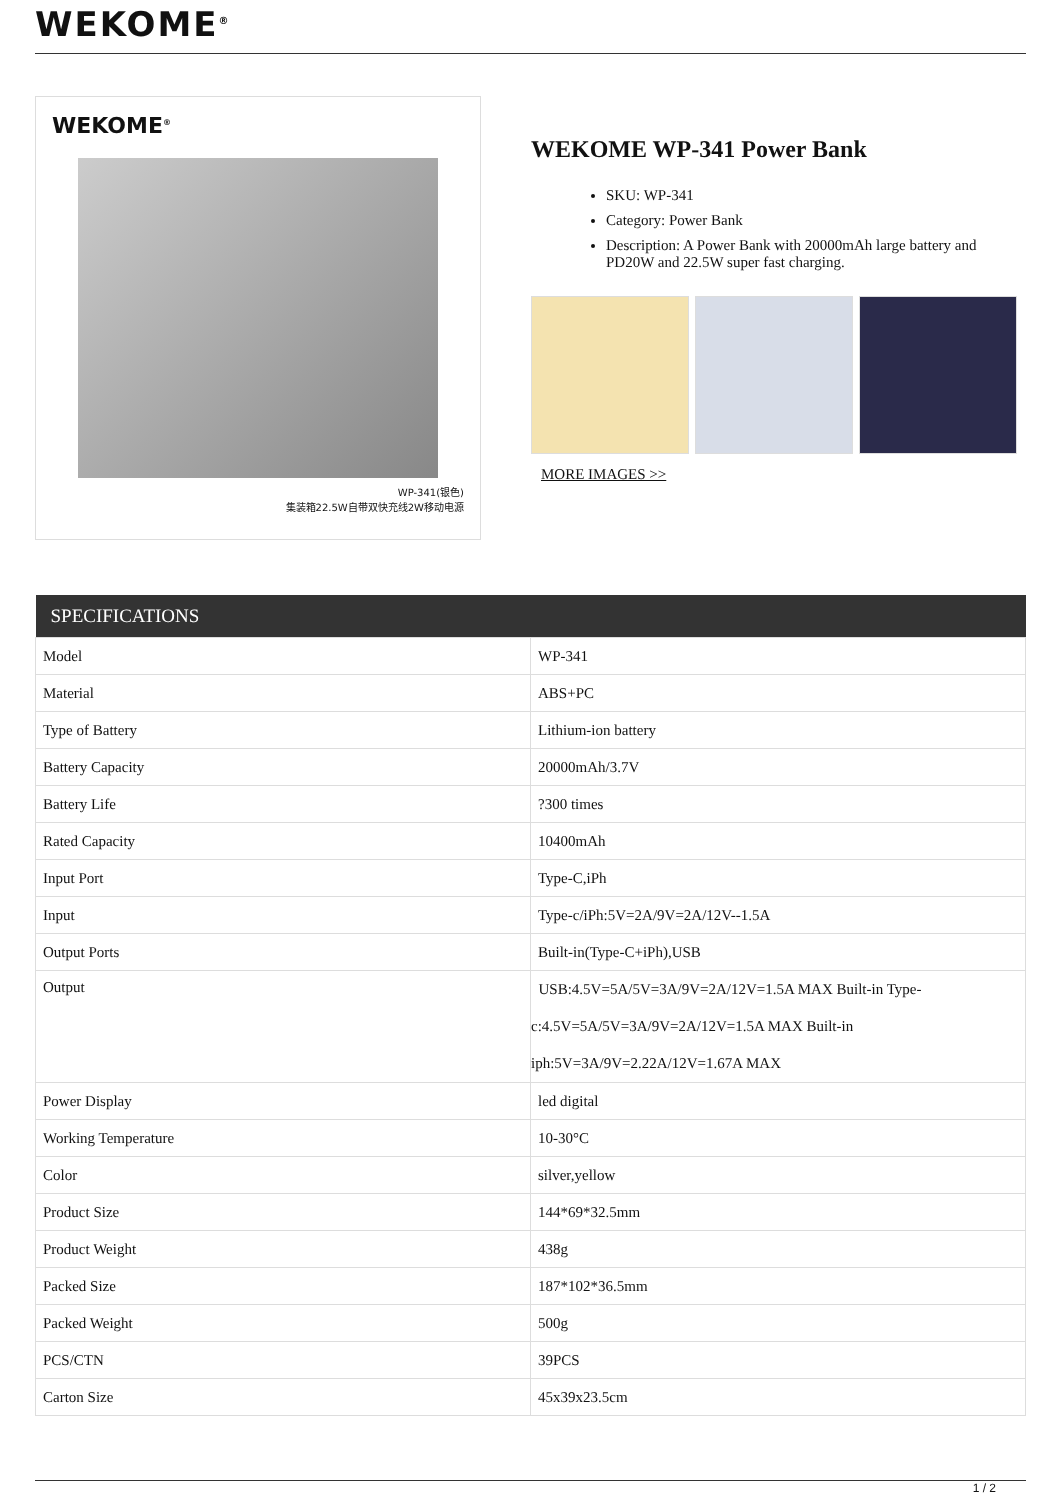WEKOME<sup>®</sup>
WEKOME<sup>®</sup>
WP-341(银色)
集装箱22.5W自带双快充线2W移动电源
WEKOME WP-341 Power Bank
SKU: WP-341
Category: Power Bank
Description: A Power Bank with 20000mAh large battery and PD20W and 22.5W super fast charging.
MORE IMAGES >>
| SPECIFICATIONS | |
| --- | --- |
| Model | WP-341 |
| Material | ABS+PC |
| Type of Battery | Lithium-ion battery |
| Battery Capacity | 20000mAh/3.7V |
| Battery Life | ?300 times |
| Rated Capacity | 10400mAh |
| Input Port | Type-C,iPh |
| Input | Type-c/iPh:5V=2A/9V=2A/12V--1.5A |
| Output Ports | Built-in(Type-C+iPh),USB |
| Output | USB:4.5V=5A/5V=3A/9V=2A/12V=1.5A MAX Built-in Type-c:4.5V=5A/5V=3A/9V=2A/12V=1.5A MAX Built-in iph:5V=3A/9V=2.22A/12V=1.67A MAX |
| Power Display | led digital |
| Working Temperature | 10-30°C |
| Color | silver,yellow |
| Product Size | 144*69*32.5mm |
| Product Weight | 438g |
| Packed Size | 187*102*36.5mm |
| Packed Weight | 500g |
| PCS/CTN | 39PCS |
| Carton Size | 45x39x23.5cm |
1 / 2